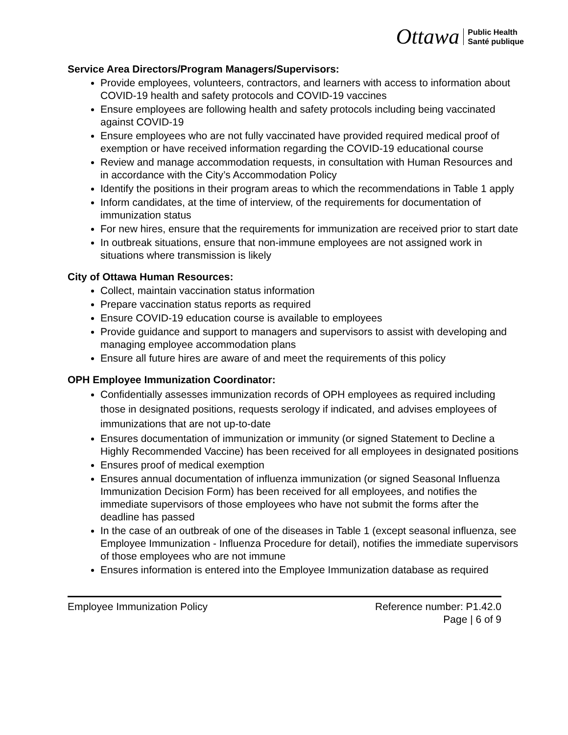Ottawa Public Health
Santé publique
Service Area Directors/Program Managers/Supervisors:
Provide employees, volunteers, contractors, and learners with access to information about COVID-19 health and safety protocols and COVID-19 vaccines
Ensure employees are following health and safety protocols including being vaccinated against COVID-19
Ensure employees who are not fully vaccinated have provided required medical proof of exemption or have received information regarding the COVID-19 educational course
Review and manage accommodation requests, in consultation with Human Resources and in accordance with the City’s Accommodation Policy
Identify the positions in their program areas to which the recommendations in Table 1 apply
Inform candidates, at the time of interview, of the requirements for documentation of immunization status
For new hires, ensure that the requirements for immunization are received prior to start date
In outbreak situations, ensure that non-immune employees are not assigned work in situations where transmission is likely
City of Ottawa Human Resources:
Collect, maintain vaccination status information
Prepare vaccination status reports as required
Ensure COVID-19 education course is available to employees
Provide guidance and support to managers and supervisors to assist with developing and managing employee accommodation plans
Ensure all future hires are aware of and meet the requirements of this policy
OPH Employee Immunization Coordinator:
Confidentially assesses immunization records of OPH employees as required including those in designated positions, requests serology if indicated, and advises employees of immunizations that are not up-to-date
Ensures documentation of immunization or immunity (or signed Statement to Decline a Highly Recommended Vaccine) has been received for all employees in designated positions
Ensures proof of medical exemption
Ensures annual documentation of influenza immunization (or signed Seasonal Influenza Immunization Decision Form) has been received for all employees, and notifies the immediate supervisors of those employees who have not submit the forms after the deadline has passed
In the case of an outbreak of one of the diseases in Table 1 (except seasonal influenza, see Employee Immunization - Influenza Procedure for detail), notifies the immediate supervisors of those employees who are not immune
Ensures information is entered into the Employee Immunization database as required
Employee Immunization Policy Reference number: P1.42.0
Page | 6 of 9